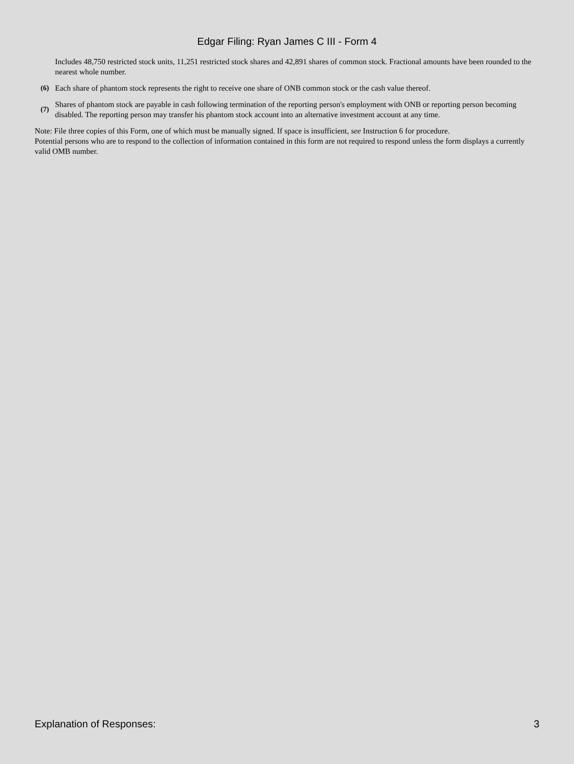Edgar Filing: Ryan James C III - Form 4
| | Includes 48,750 restricted stock units, 11,251 restricted stock shares and 42,891 shares of common stock. Fractional amounts have been rounded to the nearest whole number. |
| (6) | Each share of phantom stock represents the right to receive one share of ONB common stock or the cash value thereof. |
| (7) | Shares of phantom stock are payable in cash following termination of the reporting person's employment with ONB or reporting person becoming disabled. The reporting person may transfer his phantom stock account into an alternative investment account at any time. |
Note: File three copies of this Form, one of which must be manually signed. If space is insufficient, see Instruction 6 for procedure.
Potential persons who are to respond to the collection of information contained in this form are not required to respond unless the form displays a currently valid OMB number.
Explanation of Responses: 3